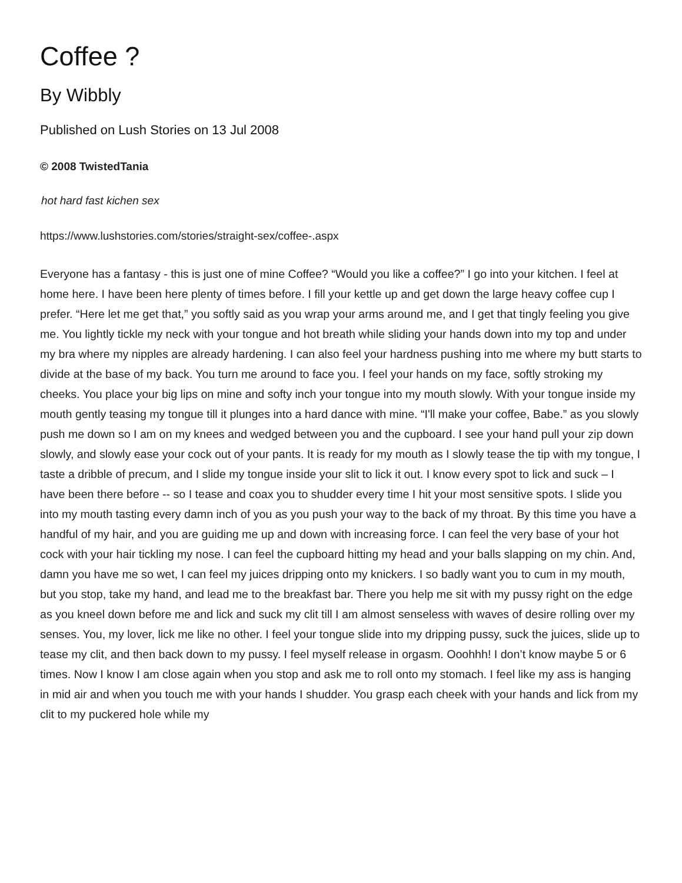Coffee ?
By Wibbly
Published on Lush Stories on 13 Jul 2008
© 2008 TwistedTania
hot hard fast kichen sex
https://www.lushstories.com/stories/straight-sex/coffee-.aspx
Everyone has a fantasy - this is just one of mine Coffee? “Would you like a coffee?” I go into your kitchen. I feel at home here. I have been here plenty of times before. I fill your kettle up and get down the large heavy coffee cup I prefer. “Here let me get that,” you softly said as you wrap your arms around me, and I get that tingly feeling you give me. You lightly tickle my neck with your tongue and hot breath while sliding your hands down into my top and under my bra where my nipples are already hardening. I can also feel your hardness pushing into me where my butt starts to divide at the base of my back. You turn me around to face you. I feel your hands on my face, softly stroking my cheeks. You place your big lips on mine and softy inch your tongue into my mouth slowly. With your tongue inside my mouth gently teasing my tongue till it plunges into a hard dance with mine. “I'll make your coffee, Babe.” as you slowly push me down so I am on my knees and wedged between you and the cupboard. I see your hand pull your zip down slowly, and slowly ease your cock out of your pants. It is ready for my mouth as I slowly tease the tip with my tongue, I taste a dribble of precum, and I slide my tongue inside your slit to lick it out. I know every spot to lick and suck – I have been there before -- so I tease and coax you to shudder every time I hit your most sensitive spots. I slide you into my mouth tasting every damn inch of you as you push your way to the back of my throat. By this time you have a handful of my hair, and you are guiding me up and down with increasing force. I can feel the very base of your hot cock with your hair tickling my nose. I can feel the cupboard hitting my head and your balls slapping on my chin. And, damn you have me so wet, I can feel my juices dripping onto my knickers. I so badly want you to cum in my mouth, but you stop, take my hand, and lead me to the breakfast bar. There you help me sit with my pussy right on the edge as you kneel down before me and lick and suck my clit till I am almost senseless with waves of desire rolling over my senses. You, my lover, lick me like no other. I feel your tongue slide into my dripping pussy, suck the juices, slide up to tease my clit, and then back down to my pussy. I feel myself release in orgasm. Ooohhh! I don’t know maybe 5 or 6 times. Now I know I am close again when you stop and ask me to roll onto my stomach. I feel like my ass is hanging in mid air and when you touch me with your hands I shudder. You grasp each cheek with your hands and lick from my clit to my puckered hole while my